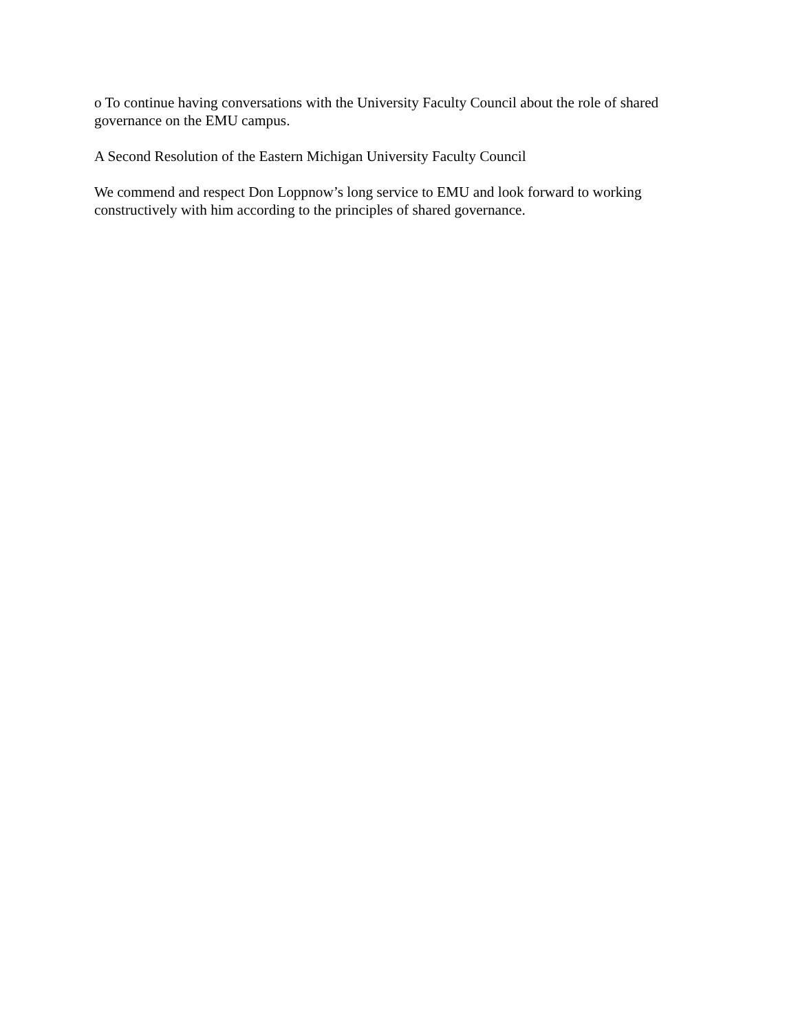o To continue having conversations with the University Faculty Council about the role of shared governance on the EMU campus.
A Second Resolution of the Eastern Michigan University Faculty Council
We commend and respect Don Loppnow’s long service to EMU and look forward to working constructively with him according to the principles of shared governance.